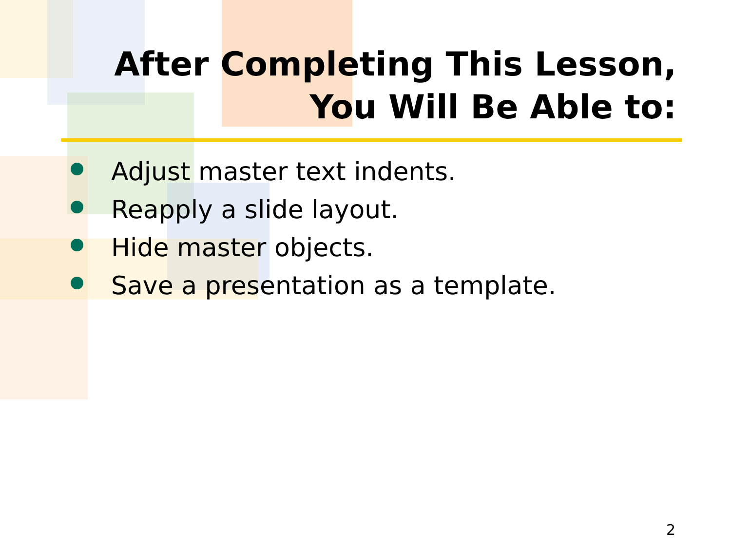After Completing This Lesson,
You Will Be Able to:
Adjust master text indents.
Reapply a slide layout.
Hide master objects.
Save a presentation as a template.
2